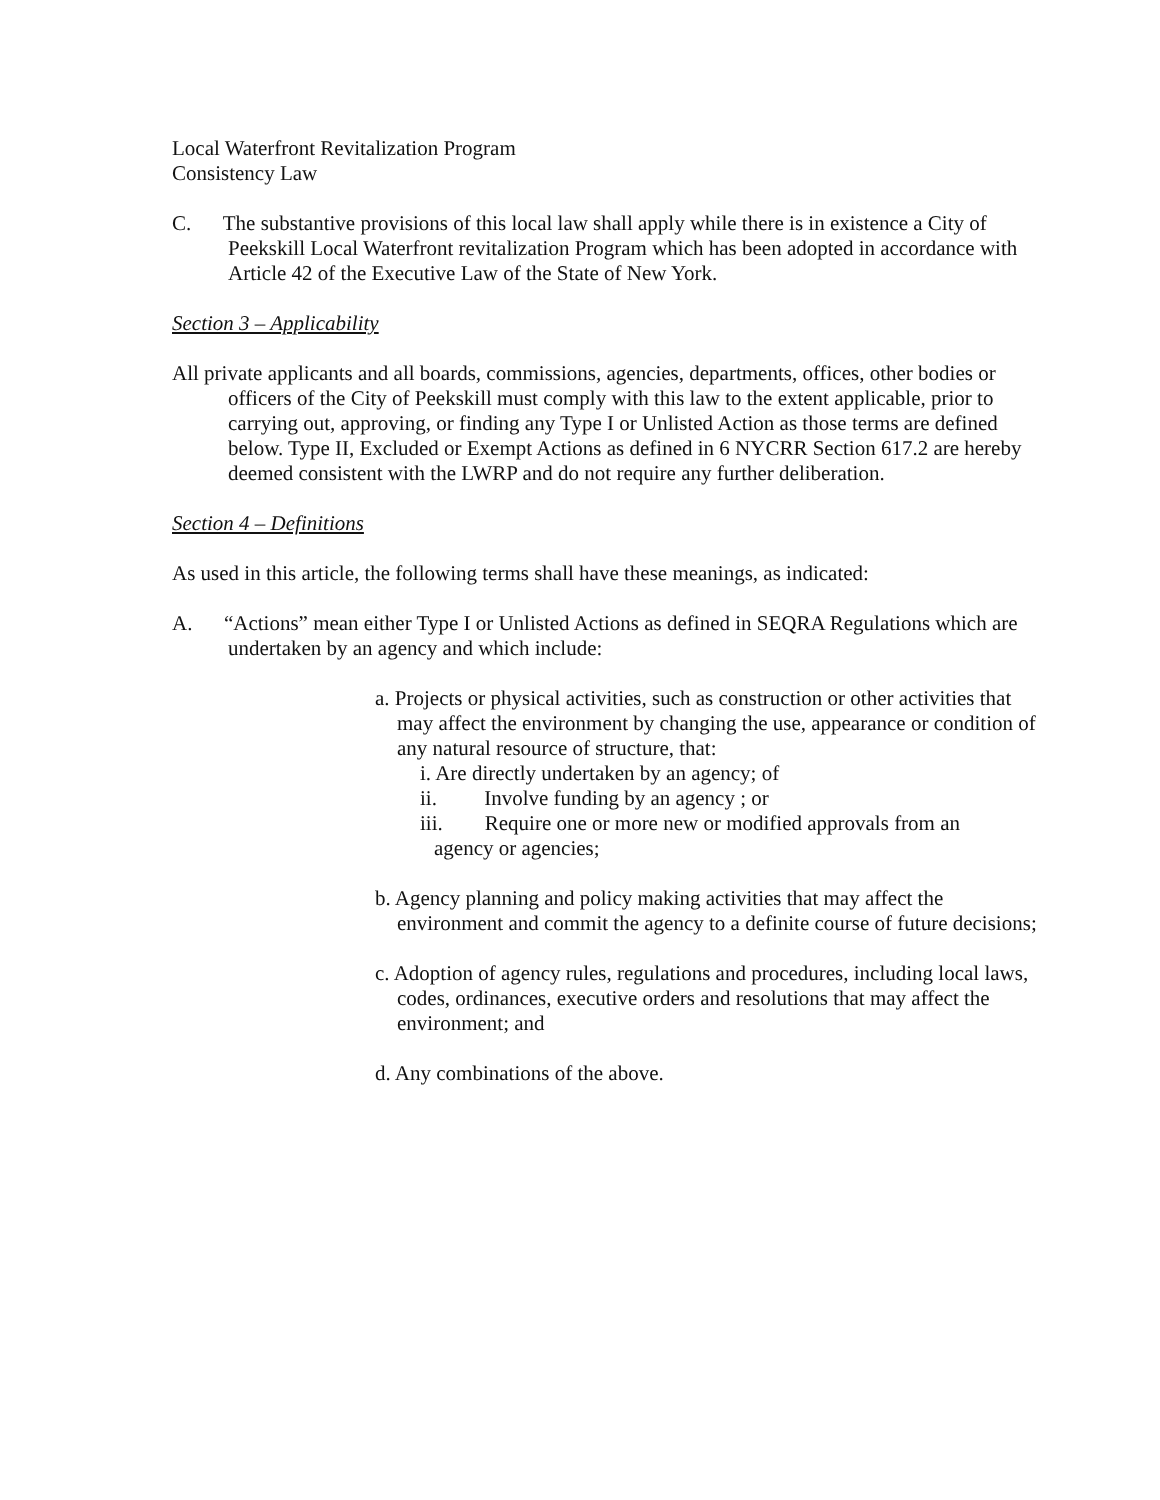Local Waterfront Revitalization Program
Consistency Law
C. The substantive provisions of this local law shall apply while there is in existence a City of Peekskill Local Waterfront revitalization Program which has been adopted in accordance with Article 42 of the Executive Law of the State of New York.
Section 3 – Applicability
All private applicants and all boards, commissions, agencies, departments, offices, other bodies or officers of the City of Peekskill must comply with this law to the extent applicable, prior to carrying out, approving, or finding any Type I or Unlisted Action as those terms are defined below. Type II, Excluded or Exempt Actions as defined in 6 NYCRR Section 617.2 are hereby deemed consistent with the LWRP and do not require any further deliberation.
Section 4 – Definitions
As used in this article, the following terms shall have these meanings, as indicated:
A. “Actions” mean either Type I or Unlisted Actions as defined in SEQRA Regulations which are undertaken by an agency and which include:
a. Projects or physical activities, such as construction or other activities that may affect the environment by changing the use, appearance or condition of any natural resource of structure, that:
i. Are directly undertaken by an agency; of
ii. Involve funding by an agency ; or
iii. Require one or more new or modified approvals from an
agency or agencies;
b. Agency planning and policy making activities that may affect the environment and commit the agency to a definite course of future decisions;
c. Adoption of agency rules, regulations and procedures, including local laws, codes, ordinances, executive orders and resolutions that may affect the environment; and
d. Any combinations of the above.